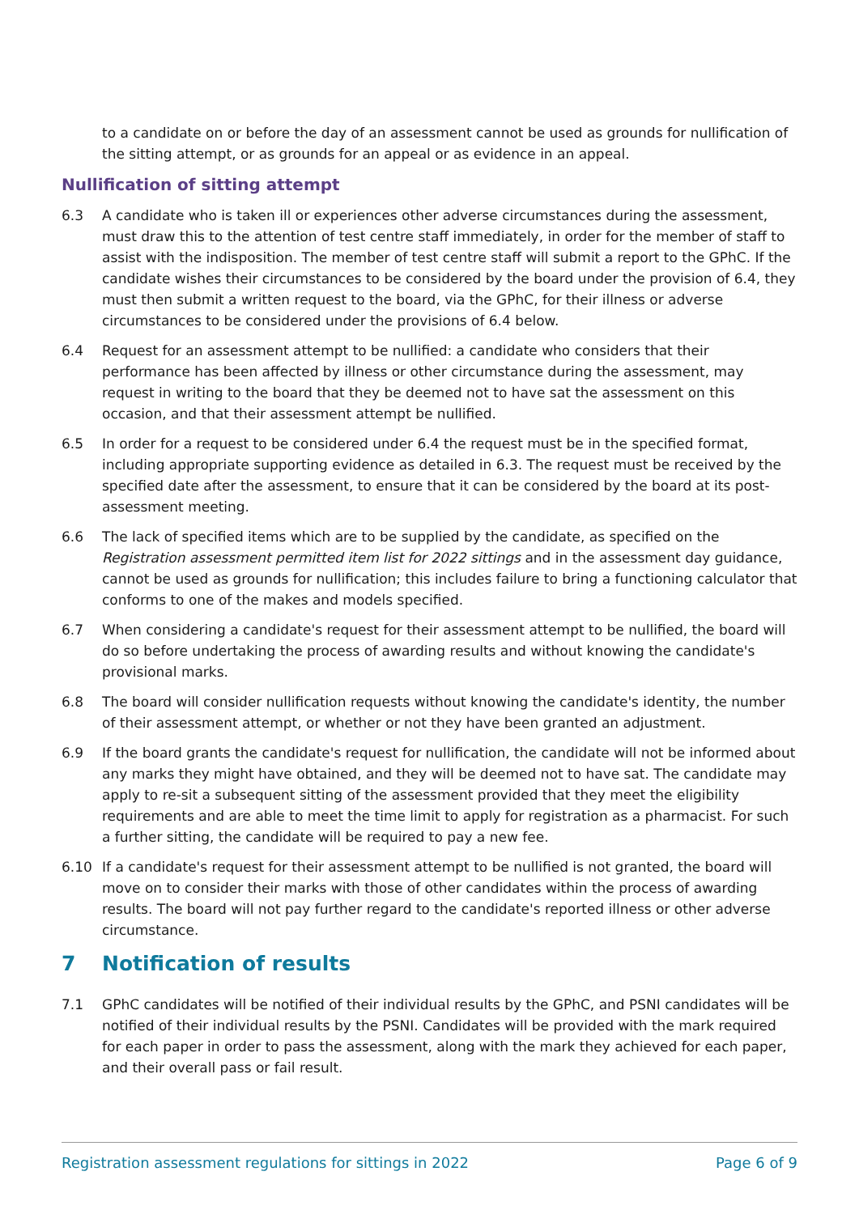to a candidate on or before the day of an assessment cannot be used as grounds for nullification of the sitting attempt, or as grounds for an appeal or as evidence in an appeal.
Nullification of sitting attempt
6.3 A candidate who is taken ill or experiences other adverse circumstances during the assessment, must draw this to the attention of test centre staff immediately, in order for the member of staff to assist with the indisposition. The member of test centre staff will submit a report to the GPhC. If the candidate wishes their circumstances to be considered by the board under the provision of 6.4, they must then submit a written request to the board, via the GPhC, for their illness or adverse circumstances to be considered under the provisions of 6.4 below.
6.4 Request for an assessment attempt to be nullified: a candidate who considers that their performance has been affected by illness or other circumstance during the assessment, may request in writing to the board that they be deemed not to have sat the assessment on this occasion, and that their assessment attempt be nullified.
6.5 In order for a request to be considered under 6.4 the request must be in the specified format, including appropriate supporting evidence as detailed in 6.3. The request must be received by the specified date after the assessment, to ensure that it can be considered by the board at its post-assessment meeting.
6.6 The lack of specified items which are to be supplied by the candidate, as specified on the Registration assessment permitted item list for 2022 sittings and in the assessment day guidance, cannot be used as grounds for nullification; this includes failure to bring a functioning calculator that conforms to one of the makes and models specified.
6.7 When considering a candidate's request for their assessment attempt to be nullified, the board will do so before undertaking the process of awarding results and without knowing the candidate's provisional marks.
6.8 The board will consider nullification requests without knowing the candidate's identity, the number of their assessment attempt, or whether or not they have been granted an adjustment.
6.9 If the board grants the candidate's request for nullification, the candidate will not be informed about any marks they might have obtained, and they will be deemed not to have sat. The candidate may apply to re-sit a subsequent sitting of the assessment provided that they meet the eligibility requirements and are able to meet the time limit to apply for registration as a pharmacist. For such a further sitting, the candidate will be required to pay a new fee.
6.10 If a candidate's request for their assessment attempt to be nullified is not granted, the board will move on to consider their marks with those of other candidates within the process of awarding results. The board will not pay further regard to the candidate's reported illness or other adverse circumstance.
7 Notification of results
7.1 GPhC candidates will be notified of their individual results by the GPhC, and PSNI candidates will be notified of their individual results by the PSNI. Candidates will be provided with the mark required for each paper in order to pass the assessment, along with the mark they achieved for each paper, and their overall pass or fail result.
Registration assessment regulations for sittings in 2022 Page 6 of 9